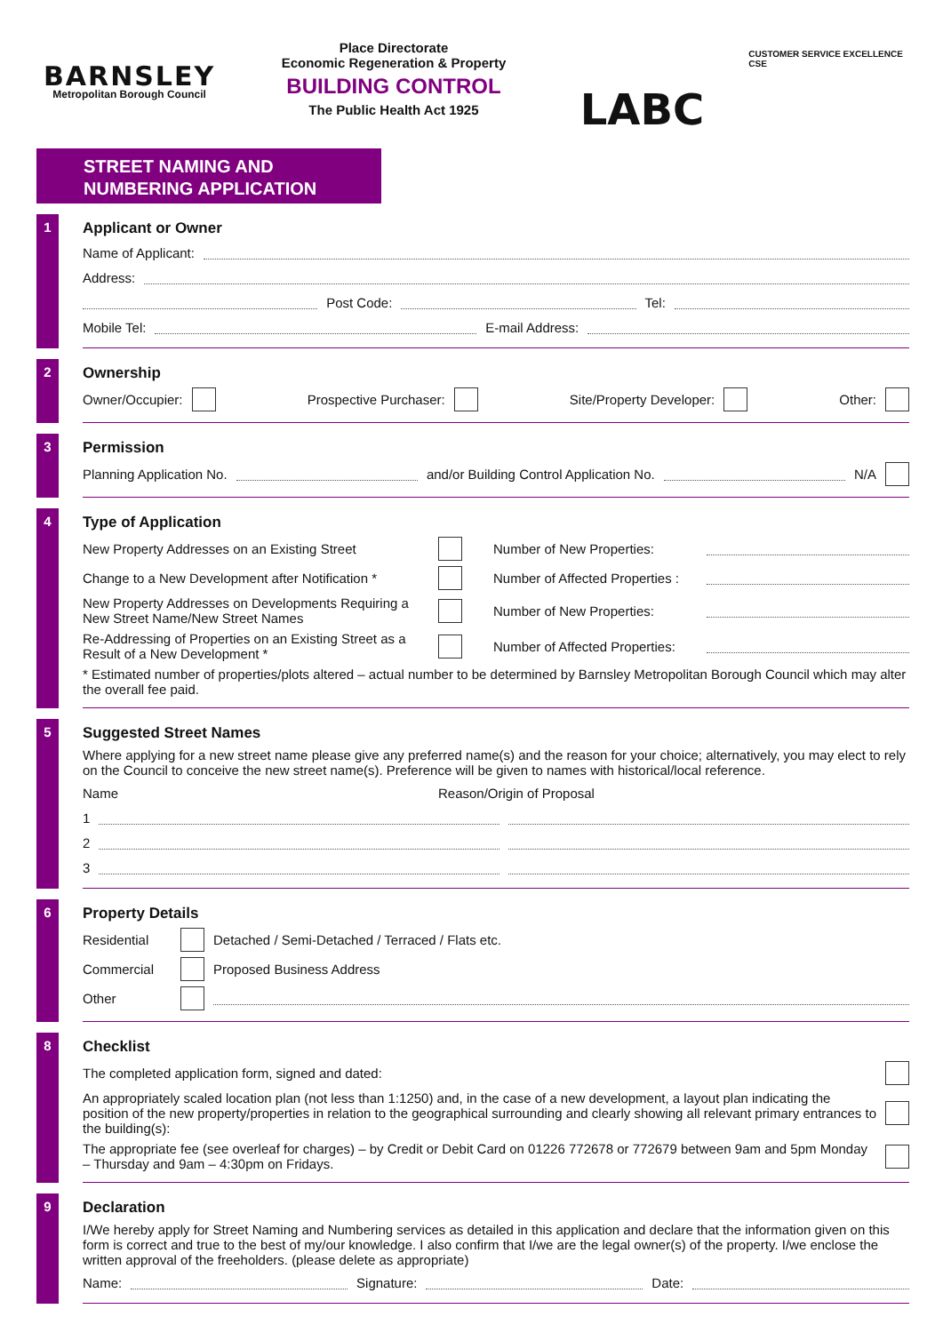BARNSLEY
Metropolitan Borough Council
Place Directorate
Economic Regeneration & Property
BUILDING CONTROL
The Public Health Act 1925
LABC
CUSTOMER SERVICE EXCELLENCE CSE
STREET NAMING AND
NUMBERING APPLICATION
1 Applicant or Owner
Name of Applicant:
Address:
Post Code: Tel:
Mobile Tel: E-mail Address:
2 Ownership
Owner/Occupier: Prospective Purchaser: Site/Property Developer: Other:
3 Permission
Planning Application No. and/or Building Control Application No. N/A
4 Type of Application
New Property Addresses on an Existing Street Number of New Properties:
Change to a New Development after Notification * Number of Affected Properties :
New Property Addresses on Developments Requiring a New Street Name/New Street Names Number of New Properties:
Re-Addressing of Properties on an Existing Street as a Result of a New Development * Number of Affected Properties:
* Estimated number of properties/plots altered – actual number to be determined by Barnsley Metropolitan Borough Council which may alter the overall fee paid.
5 Suggested Street Names
Where applying for a new street name please give any preferred name(s) and the reason for your choice; alternatively, you may elect to rely on the Council to conceive the new street name(s). Preference will be given to names with historical/local reference.
Name Reason/Origin of Proposal
1
2
3
6 Property Details
Residential Detached / Semi-Detached / Terraced / Flats etc.
Commercial Proposed Business Address
Other
8 Checklist
The completed application form, signed and dated:
An appropriately scaled location plan (not less than 1:1250) and, in the case of a new development, a layout plan indicating the position of the new property/properties in relation to the geographical surrounding and clearly showing all relevant primary entrances to the building(s):
The appropriate fee (see overleaf for charges) – by Credit or Debit Card on 01226 772678 or 772679 between 9am and 5pm Monday – Thursday and 9am – 4:30pm on Fridays.
9 Declaration
I/We hereby apply for Street Naming and Numbering services as detailed in this application and declare that the information given on this form is correct and true to the best of my/our knowledge. I also confirm that I/we are the legal owner(s) of the property. I/we enclose the written approval of the freeholders. (please delete as appropriate)
Name: Signature: Date: